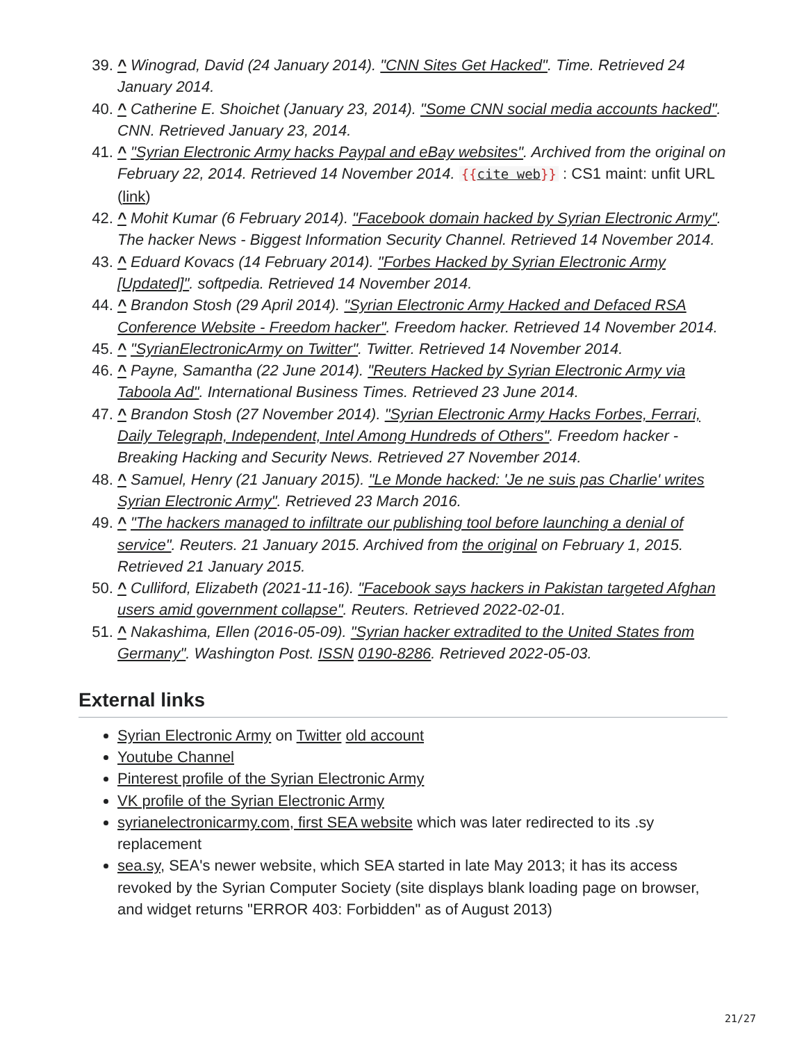^ Winograd, David (24 January 2014). "CNN Sites Get Hacked". Time. Retrieved 24 January 2014.
^ Catherine E. Shoichet (January 23, 2014). "Some CNN social media accounts hacked". CNN. Retrieved January 23, 2014.
^ "Syrian Electronic Army hacks Paypal and eBay websites". Archived from the original on February 22, 2014. Retrieved 14 November 2014. {{cite web}} : CS1 maint: unfit URL (link)
^ Mohit Kumar (6 February 2014). "Facebook domain hacked by Syrian Electronic Army". The hacker News - Biggest Information Security Channel. Retrieved 14 November 2014.
^ Eduard Kovacs (14 February 2014). "Forbes Hacked by Syrian Electronic Army [Updated]". softpedia. Retrieved 14 November 2014.
^ Brandon Stosh (29 April 2014). "Syrian Electronic Army Hacked and Defaced RSA Conference Website - Freedom hacker". Freedom hacker. Retrieved 14 November 2014.
^ "SyrianElectronicArmy on Twitter". Twitter. Retrieved 14 November 2014.
^ Payne, Samantha (22 June 2014). "Reuters Hacked by Syrian Electronic Army via Taboola Ad". International Business Times. Retrieved 23 June 2014.
^ Brandon Stosh (27 November 2014). "Syrian Electronic Army Hacks Forbes, Ferrari, Daily Telegraph, Independent, Intel Among Hundreds of Others". Freedom hacker - Breaking Hacking and Security News. Retrieved 27 November 2014.
^ Samuel, Henry (21 January 2015). "Le Monde hacked: 'Je ne suis pas Charlie' writes Syrian Electronic Army". Retrieved 23 March 2016.
^ "The hackers managed to infiltrate our publishing tool before launching a denial of service". Reuters. 21 January 2015. Archived from the original on February 1, 2015. Retrieved 21 January 2015.
^ Culliford, Elizabeth (2021-11-16). "Facebook says hackers in Pakistan targeted Afghan users amid government collapse". Reuters. Retrieved 2022-02-01.
^ Nakashima, Ellen (2016-05-09). "Syrian hacker extradited to the United States from Germany". Washington Post. ISSN 0190-8286. Retrieved 2022-05-03.
External links
Syrian Electronic Army on Twitter old account
Youtube Channel
Pinterest profile of the Syrian Electronic Army
VK profile of the Syrian Electronic Army
syrianelectronicarmy.com, first SEA website which was later redirected to its .sy replacement
sea.sy, SEA's newer website, which SEA started in late May 2013; it has its access revoked by the Syrian Computer Society (site displays blank loading page on browser, and widget returns "ERROR 403: Forbidden" as of August 2013)
21/27